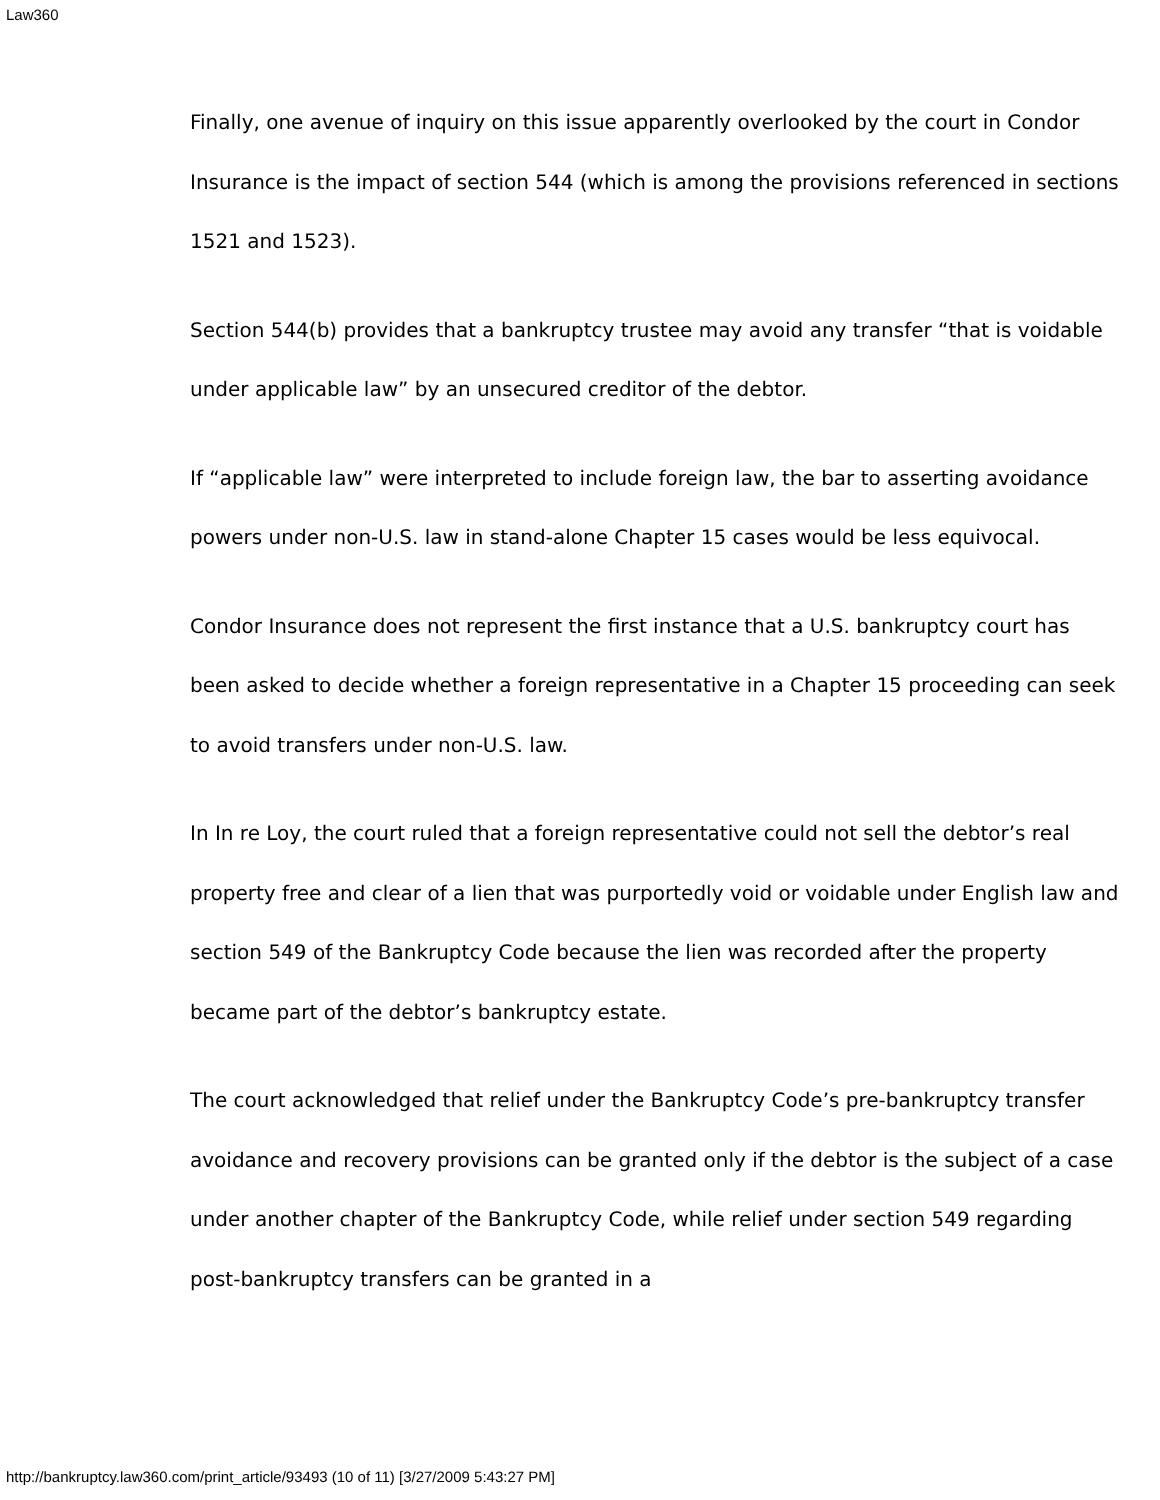Law360
Finally, one avenue of inquiry on this issue apparently overlooked by the court in Condor Insurance is the impact of section 544 (which is among the provisions referenced in sections 1521 and 1523).
Section 544(b) provides that a bankruptcy trustee may avoid any transfer “that is voidable under applicable law” by an unsecured creditor of the debtor.
If “applicable law” were interpreted to include foreign law, the bar to asserting avoidance powers under non-U.S. law in stand-alone Chapter 15 cases would be less equivocal.
Condor Insurance does not represent the first instance that a U.S. bankruptcy court has been asked to decide whether a foreign representative in a Chapter 15 proceeding can seek to avoid transfers under non-U.S. law.
In In re Loy, the court ruled that a foreign representative could not sell the debtor’s real property free and clear of a lien that was purportedly void or voidable under English law and section 549 of the Bankruptcy Code because the lien was recorded after the property became part of the debtor’s bankruptcy estate.
The court acknowledged that relief under the Bankruptcy Code’s pre-bankruptcy transfer avoidance and recovery provisions can be granted only if the debtor is the subject of a case under another chapter of the Bankruptcy Code, while relief under section 549 regarding post-bankruptcy transfers can be granted in a
http://bankruptcy.law360.com/print_article/93493 (10 of 11) [3/27/2009 5:43:27 PM]